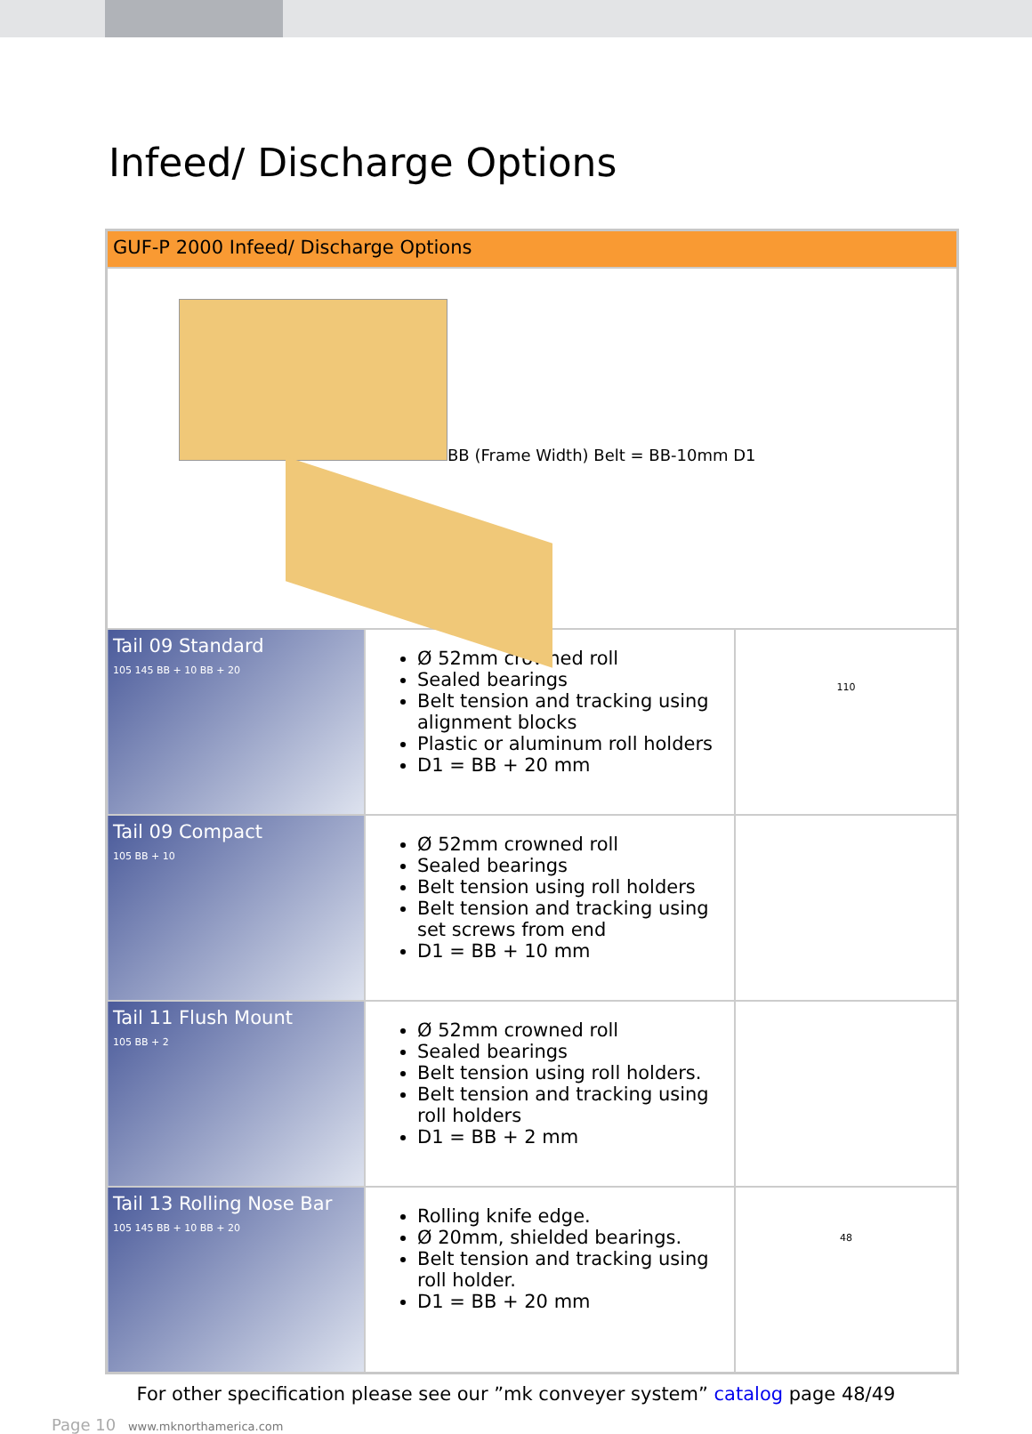Infeed/ Discharge Options
| GUF-P 2000 Infeed/ Discharge Options | | |
| --- | --- | --- |
| BB (Frame Width) Belt = BB-10mm D1 | | |
| Tail 09 Standard 105 145 BB + 10 BB + 20 | Ø 52mm crowned roll Sealed bearings Belt tension and tracking using alignment blocks Plastic or aluminum roll holders D1 = BB + 20 mm | 110 |
| Tail 09 Compact 105 BB + 10 | Ø 52mm crowned roll Sealed bearings Belt tension using roll holders Belt tension and tracking using set screws from end D1 = BB + 10 mm | |
| Tail 11 Flush Mount 105 BB + 2 | Ø 52mm crowned roll Sealed bearings Belt tension using roll holders. Belt tension and tracking using roll holders D1 = BB + 2 mm | |
| Tail 13 Rolling Nose Bar 105 145 BB + 10 BB + 20 | Rolling knife edge. Ø 20mm, shielded bearings. Belt tension and tracking using roll holder. D1 = BB + 20 mm | 48 |
For other specification please see our ”mk conveyer system” catalog page 48/49
Page 10 www.mknorthamerica.com